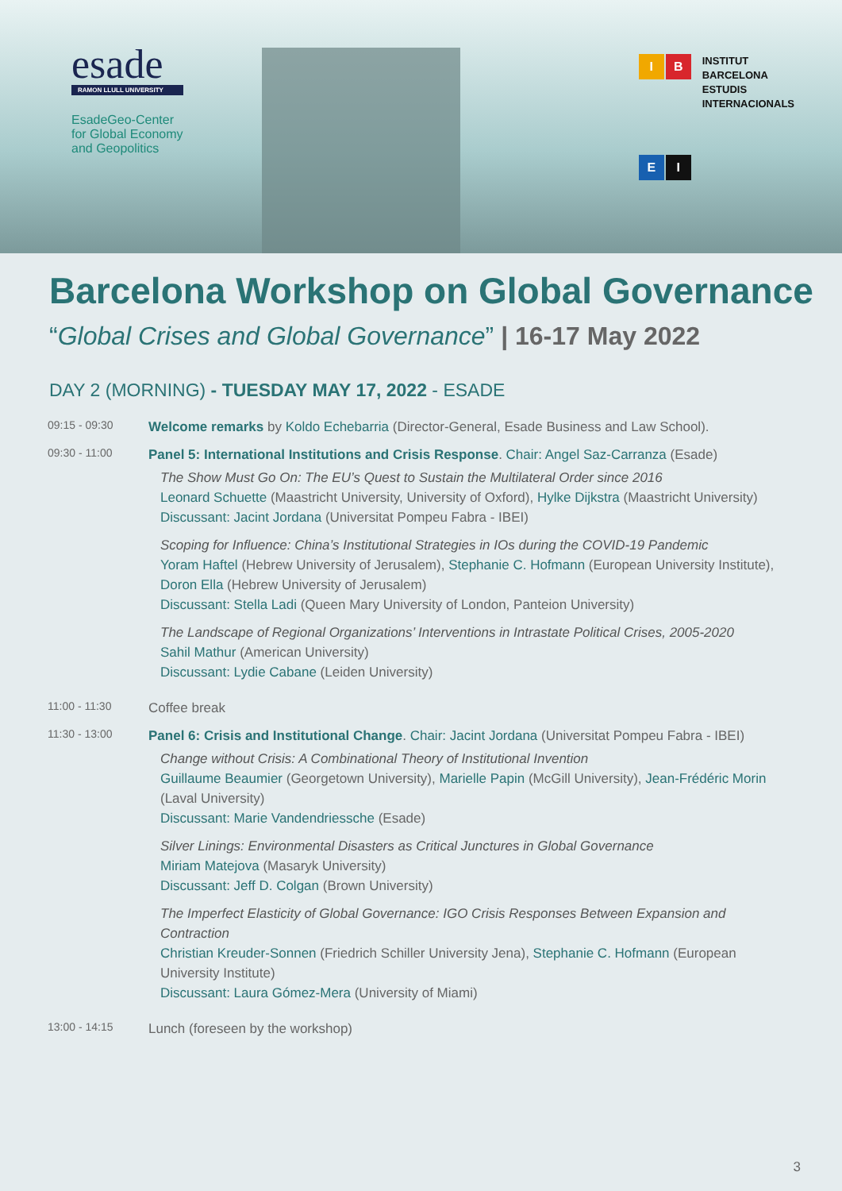esade
RAMON LLULL UNIVERSITY
EsadeGeo-Center
for Global Economy
and Geopolitics
I
B
E
I
INSTITUT
BARCELONA
ESTUDIS
INTERNACIONALS
Barcelona Workshop on Global Governance
“Global Crises and Global Governance” | 16-17 May 2022
DAY 2 (MORNING) - TUESDAY MAY 17, 2022 - ESADE
09:15 - 09:30
Welcome remarks by Koldo Echebarria (Director-General, Esade Business and Law School).
09:30 - 11:00
Panel 5: International Institutions and Crisis Response. Chair: Angel Saz-Carranza (Esade)
The Show Must Go On: The EU’s Quest to Sustain the Multilateral Order since 2016
Leonard Schuette (Maastricht University, University of Oxford), Hylke Dijkstra (Maastricht University)
Discussant: Jacint Jordana (Universitat Pompeu Fabra - IBEI)
Scoping for Influence: China’s Institutional Strategies in IOs during the COVID-19 Pandemic
Yoram Haftel (Hebrew University of Jerusalem), Stephanie C. Hofmann (European University Institute), Doron Ella (Hebrew University of Jerusalem)
Discussant: Stella Ladi (Queen Mary University of London, Panteion University)
The Landscape of Regional Organizations’ Interventions in Intrastate Political Crises, 2005-2020
Sahil Mathur (American University)
Discussant: Lydie Cabane (Leiden University)
11:00 - 11:30
Coffee break
11:30 - 13:00
Panel 6: Crisis and Institutional Change. Chair: Jacint Jordana (Universitat Pompeu Fabra - IBEI)
Change without Crisis: A Combinational Theory of Institutional Invention
Guillaume Beaumier (Georgetown University), Marielle Papin (McGill University), Jean-Frédéric Morin (Laval University)
Discussant: Marie Vandendriessche (Esade)
Silver Linings: Environmental Disasters as Critical Junctures in Global Governance
Miriam Matejova (Masaryk University)
Discussant: Jeff D. Colgan (Brown University)
The Imperfect Elasticity of Global Governance: IGO Crisis Responses Between Expansion and Contraction
Christian Kreuder-Sonnen (Friedrich Schiller University Jena), Stephanie C. Hofmann (European University Institute)
Discussant: Laura Gómez-Mera (University of Miami)
13:00 - 14:15
Lunch (foreseen by the workshop)
3